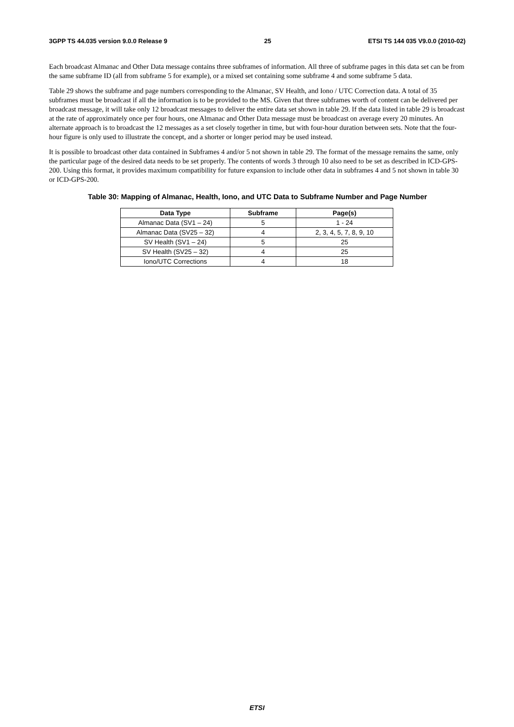3GPP TS 44.035 version 9.0.0 Release 9 25 ETSI TS 144 035 V9.0.0 (2010-02)
Each broadcast Almanac and Other Data message contains three subframes of information. All three of subframe pages in this data set can be from the same subframe ID (all from subframe 5 for example), or a mixed set containing some subframe 4 and some subframe 5 data.
Table 29 shows the subframe and page numbers corresponding to the Almanac, SV Health, and Iono / UTC Correction data. A total of 35 subframes must be broadcast if all the information is to be provided to the MS. Given that three subframes worth of content can be delivered per broadcast message, it will take only 12 broadcast messages to deliver the entire data set shown in table 29. If the data listed in table 29 is broadcast at the rate of approximately once per four hours, one Almanac and Other Data message must be broadcast on average every 20 minutes. An alternate approach is to broadcast the 12 messages as a set closely together in time, but with four-hour duration between sets. Note that the four-hour figure is only used to illustrate the concept, and a shorter or longer period may be used instead.
It is possible to broadcast other data contained in Subframes 4 and/or 5 not shown in table 29. The format of the message remains the same, only the particular page of the desired data needs to be set properly. The contents of words 3 through 10 also need to be set as described in ICD-GPS-200. Using this format, it provides maximum compatibility for future expansion to include other data in subframes 4 and 5 not shown in table 30 or ICD-GPS-200.
Table 30: Mapping of Almanac, Health, Iono, and UTC Data to Subframe Number and Page Number
| Data Type | Subframe | Page(s) |
| --- | --- | --- |
| Almanac Data (SV1 – 24) | 5 | 1 - 24 |
| Almanac Data (SV25 – 32) | 4 | 2, 3, 4, 5, 7, 8, 9, 10 |
| SV Health (SV1 – 24) | 5 | 25 |
| SV Health (SV25 – 32) | 4 | 25 |
| Iono/UTC Corrections | 4 | 18 |
ETSI